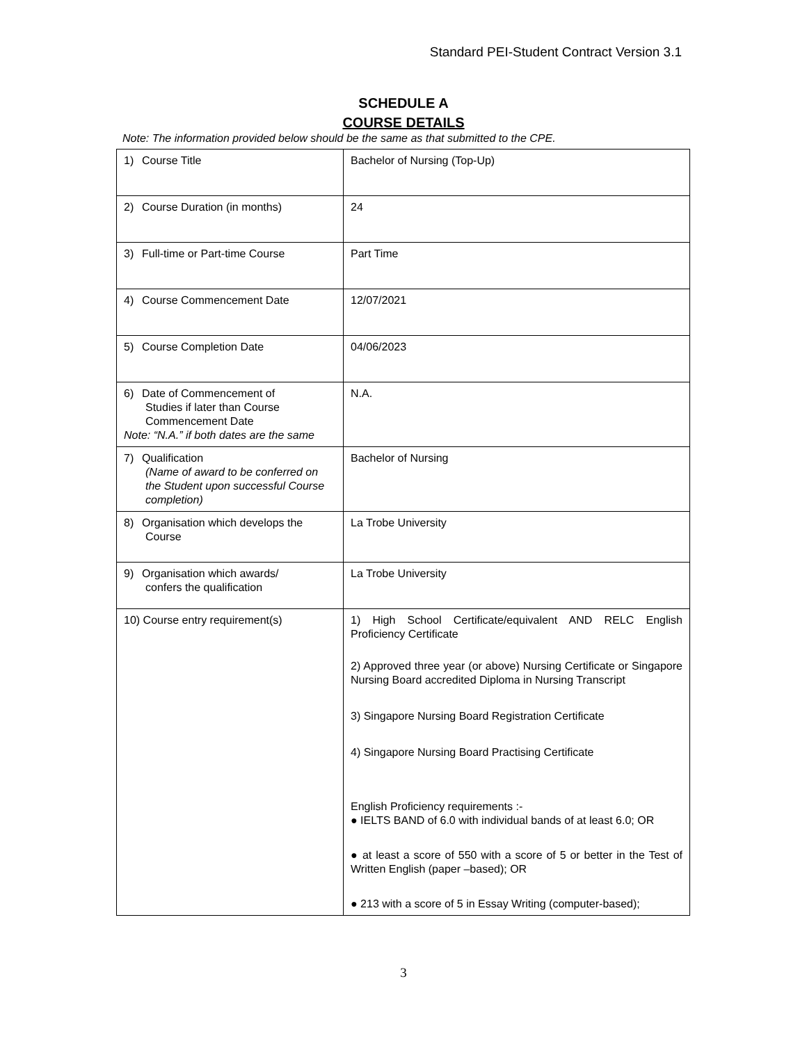Standard PEI-Student Contract Version 3.1
SCHEDULE A
COURSE DETAILS
Note: The information provided below should be the same as that submitted to the CPE.
| 1) Course Title | Bachelor of Nursing (Top-Up) |
| 2) Course Duration (in months) | 24 |
| 3) Full-time or Part-time Course | Part Time |
| 4) Course Commencement Date | 12/07/2021 |
| 5) Course Completion Date | 04/06/2023 |
| 6) Date of Commencement of Studies if later than Course Commencement Date Note: “N.A.” if both dates are the same | N.A. |
| 7) Qualification (Name of award to be conferred on the Student upon successful Course completion) | Bachelor of Nursing |
| 8) Organisation which develops the Course | La Trobe University |
| 9) Organisation which awards/ confers the qualification | La Trobe University |
| 10) Course entry requirement(s) | 1) High School Certificate/equivalent AND RELC English Proficiency Certificate 2) Approved three year (or above) Nursing Certificate or Singapore Nursing Board accredited Diploma in Nursing Transcript 3) Singapore Nursing Board Registration Certificate 4) Singapore Nursing Board Practising Certificate English Proficiency requirements :- ● IELTS BAND of 6.0 with individual bands of at least 6.0; OR ● at least a score of 550 with a score of 5 or better in the Test of Written English (paper –based); OR ● 213 with a score of 5 in Essay Writing (computer-based); |
3